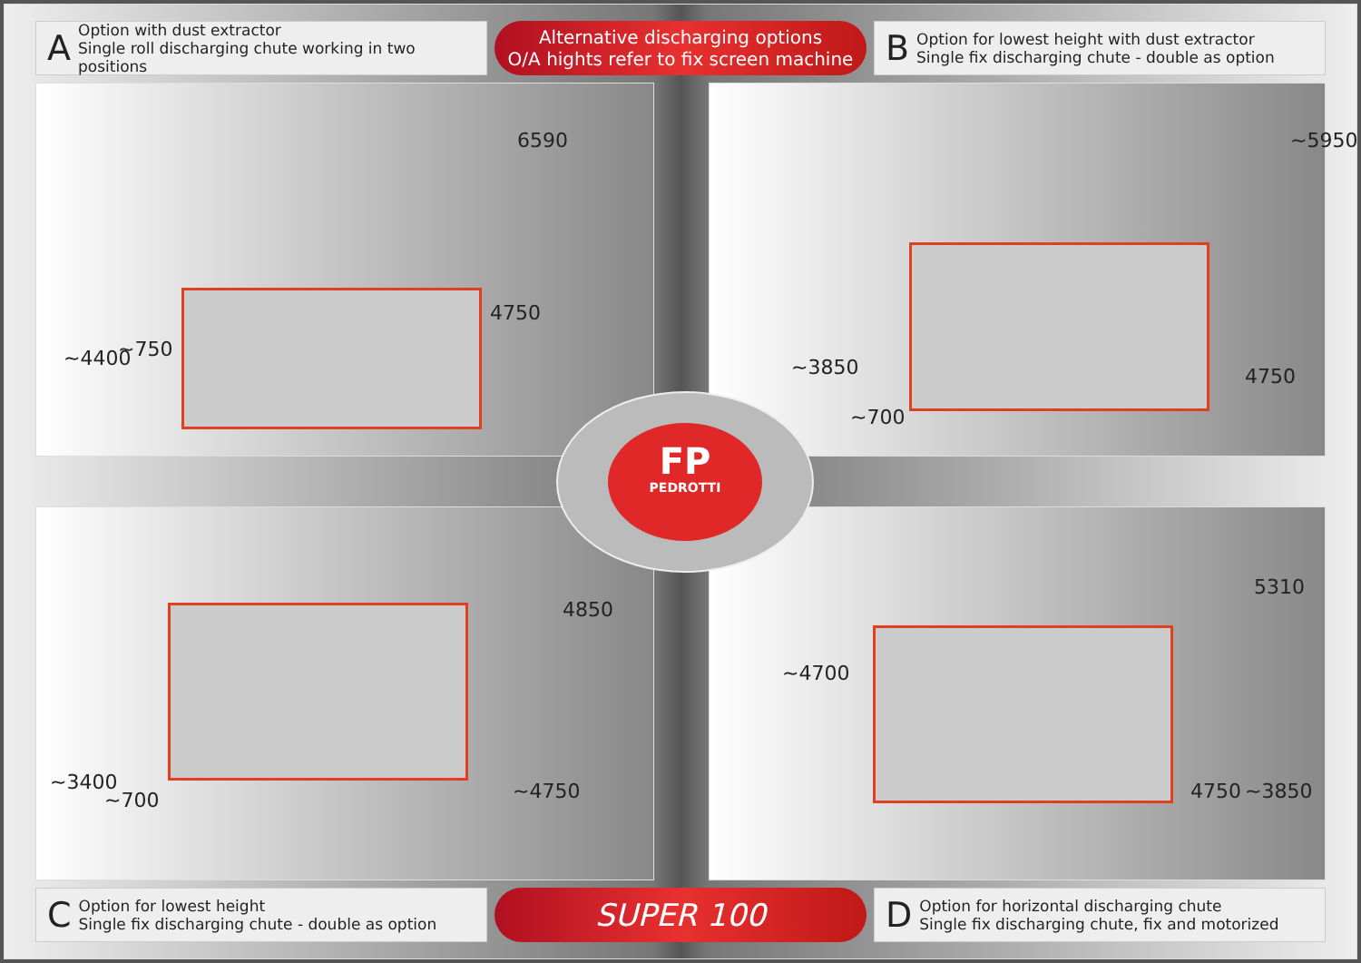A
Option with dust extractor
Single roll discharging chute working in two positions
Alternative discharging options
O/A hights refer to fix screen machine
B
Option for lowest height with dust extractor
Single fix discharging chute - double as option
~4400 ~750
4750
6590
~3850
~700
4750
~5950
~3400
~700
4850
~4750
~4700
4750 ~3850
5310
FP
PEDROTTI
C
Option for lowest height
Single fix discharging chute - double as option
SUPER 100
D
Option for horizontal discharging chute
Single fix discharging chute, fix and motorized